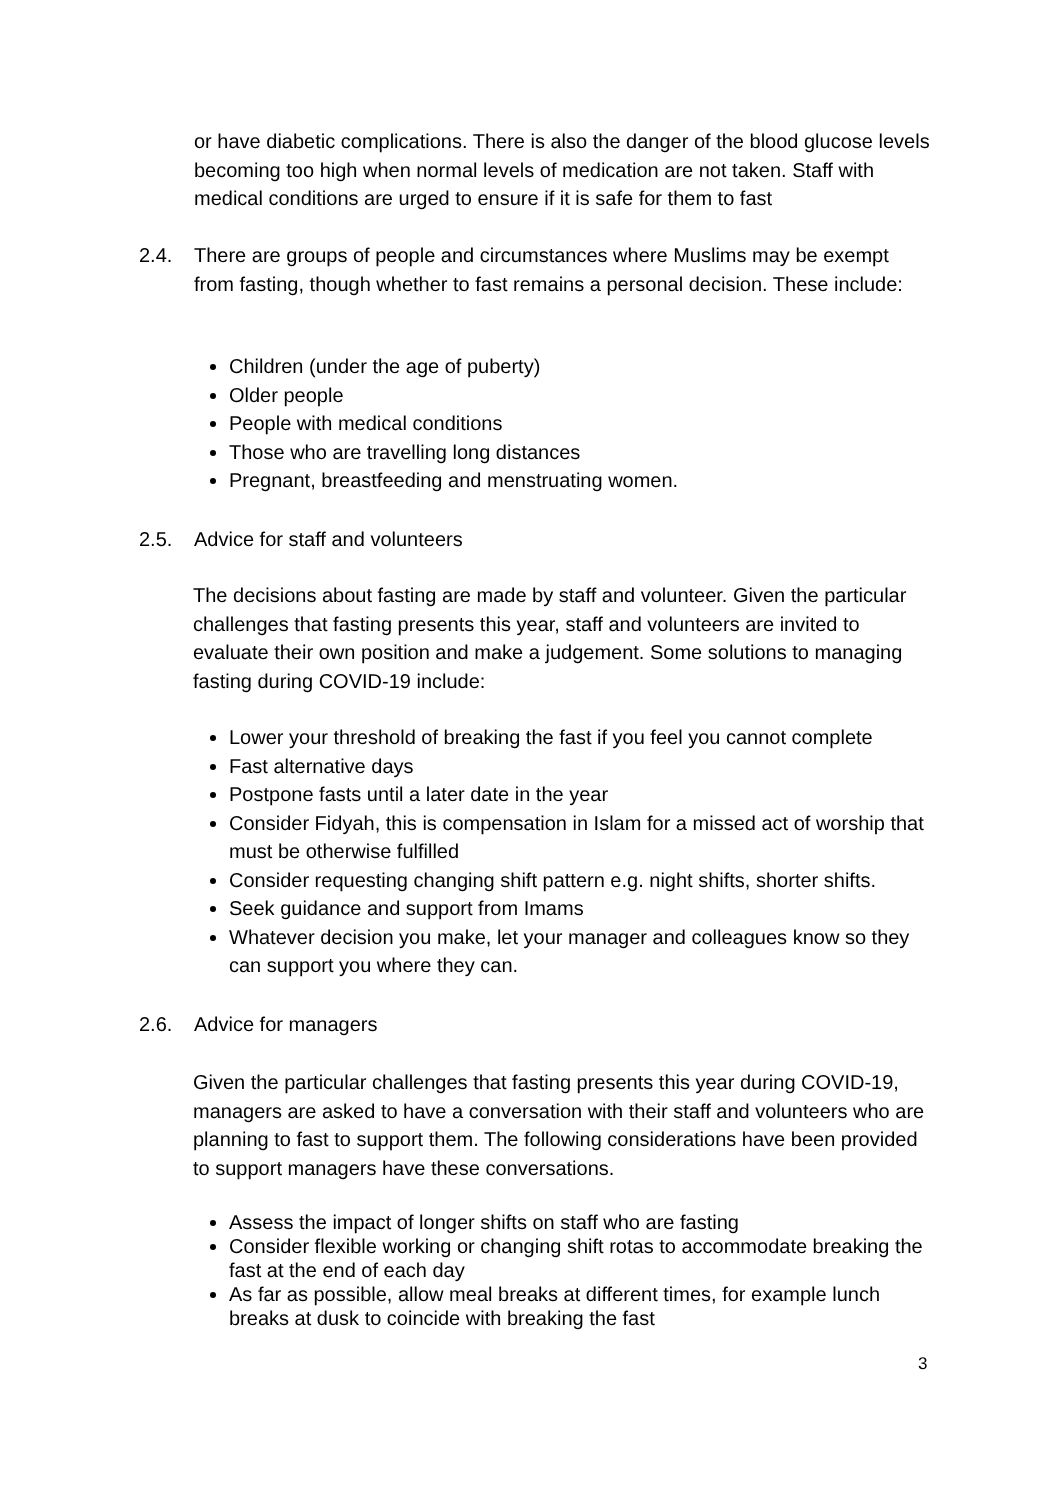or have diabetic complications. There is also the danger of the blood glucose levels becoming too high when normal levels of medication are not taken. Staff with medical conditions are urged to ensure if it is safe for them to fast
2.4. There are groups of people and circumstances where Muslims may be exempt from fasting, though whether to fast remains a personal decision. These include:
Children (under the age of puberty)
Older people
People with medical conditions
Those who are travelling long distances
Pregnant, breastfeeding and menstruating women.
2.5. Advice for staff and volunteers
The decisions about fasting are made by staff and volunteer. Given the particular challenges that fasting presents this year, staff and volunteers are invited to evaluate their own position and make a judgement. Some solutions to managing fasting during COVID-19 include:
Lower your threshold of breaking the fast if you feel you cannot complete
Fast alternative days
Postpone fasts until a later date in the year
Consider Fidyah, this is compensation in Islam for a missed act of worship that must be otherwise fulfilled
Consider requesting changing shift pattern e.g. night shifts, shorter shifts.
Seek guidance and support from Imams
Whatever decision you make, let your manager and colleagues know so they can support you where they can.
2.6. Advice for managers
Given the particular challenges that fasting presents this year during COVID-19, managers are asked to have a conversation with their staff and volunteers who are planning to fast to support them. The following considerations have been provided to support managers have these conversations.
Assess the impact of longer shifts on staff who are fasting
Consider flexible working or changing shift rotas to accommodate breaking the fast at the end of each day
As far as possible, allow meal breaks at different times, for example lunch breaks at dusk to coincide with breaking the fast
3